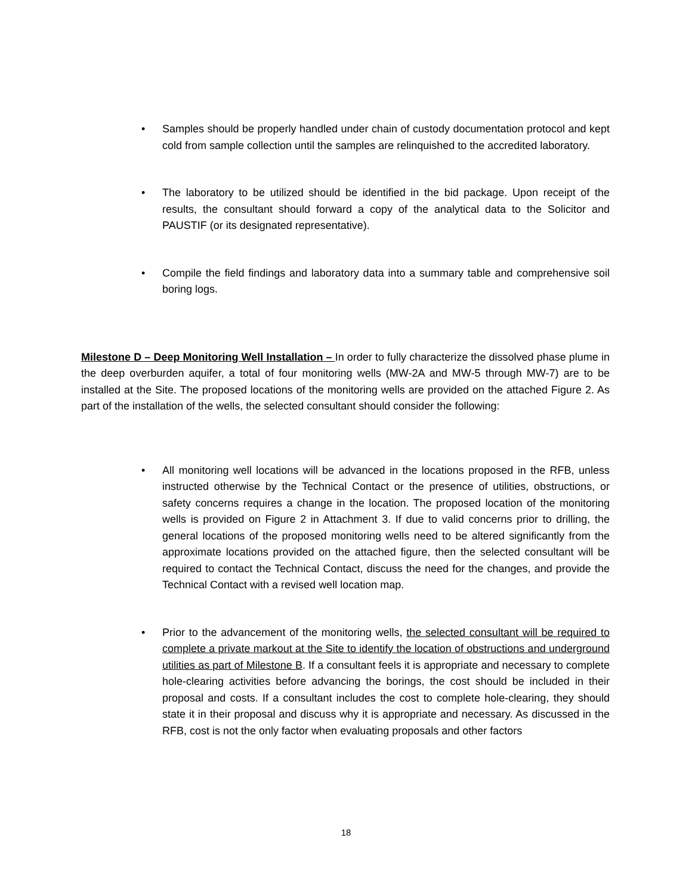• Samples should be properly handled under chain of custody documentation protocol and kept cold from sample collection until the samples are relinquished to the accredited laboratory.
• The laboratory to be utilized should be identified in the bid package. Upon receipt of the results, the consultant should forward a copy of the analytical data to the Solicitor and PAUSTIF (or its designated representative).
• Compile the field findings and laboratory data into a summary table and comprehensive soil boring logs.
Milestone D – Deep Monitoring Well Installation – In order to fully characterize the dissolved phase plume in the deep overburden aquifer, a total of four monitoring wells (MW-2A and MW-5 through MW-7) are to be installed at the Site. The proposed locations of the monitoring wells are provided on the attached Figure 2. As part of the installation of the wells, the selected consultant should consider the following:
• All monitoring well locations will be advanced in the locations proposed in the RFB, unless instructed otherwise by the Technical Contact or the presence of utilities, obstructions, or safety concerns requires a change in the location. The proposed location of the monitoring wells is provided on Figure 2 in Attachment 3. If due to valid concerns prior to drilling, the general locations of the proposed monitoring wells need to be altered significantly from the approximate locations provided on the attached figure, then the selected consultant will be required to contact the Technical Contact, discuss the need for the changes, and provide the Technical Contact with a revised well location map.
• Prior to the advancement of the monitoring wells, the selected consultant will be required to complete a private markout at the Site to identify the location of obstructions and underground utilities as part of Milestone B. If a consultant feels it is appropriate and necessary to complete hole-clearing activities before advancing the borings, the cost should be included in their proposal and costs. If a consultant includes the cost to complete hole-clearing, they should state it in their proposal and discuss why it is appropriate and necessary. As discussed in the RFB, cost is not the only factor when evaluating proposals and other factors
18